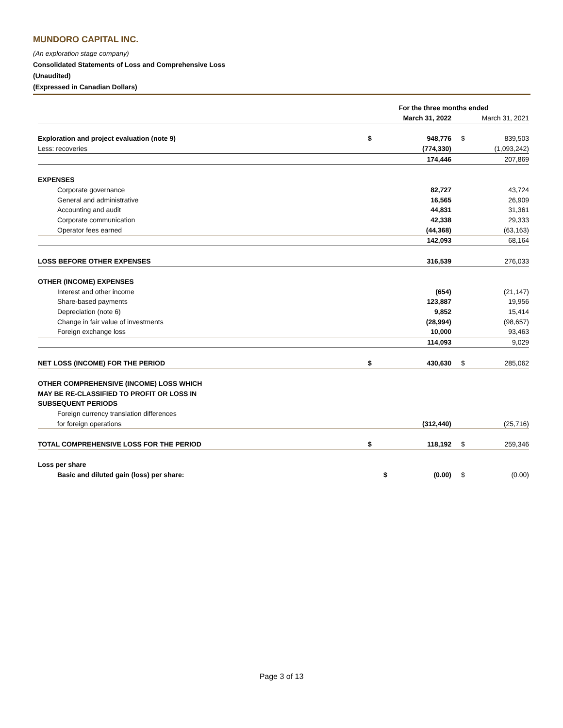MUNDORO CAPITAL INC.
(An exploration stage company)
Consolidated Statements of Loss and Comprehensive Loss
(Unaudited)
(Expressed in Canadian Dollars)
| | For the three months ended | | | |
| --- | --- | --- | --- | --- |
| | March 31, 2022 | | March 31, 2021 | |
| Exploration and project evaluation (note 9) | $ | 948,776 | $ | 839,503 |
| Less: recoveries | | (774,330) | | (1,093,242) |
| | | 174,446 | | 207,869 |
| EXPENSES | | | | |
| Corporate governance | | 82,727 | | 43,724 |
| General and administrative | | 16,565 | | 26,909 |
| Accounting and audit | | 44,831 | | 31,361 |
| Corporate communication | | 42,338 | | 29,333 |
| Operator fees earned | | (44,368) | | (63,163) |
| | | 142,093 | | 68,164 |
| LOSS BEFORE OTHER EXPENSES | | 316,539 | | 276,033 |
| OTHER (INCOME) EXPENSES | | | | |
| Interest and other income | | (654) | | (21,147) |
| Share-based payments | | 123,887 | | 19,956 |
| Depreciation (note 6) | | 9,852 | | 15,414 |
| Change in fair value of investments | | (28,994) | | (98,657) |
| Foreign exchange loss | | 10,000 | | 93,463 |
| | | 114,093 | | 9,029 |
| NET LOSS (INCOME) FOR THE PERIOD | $ | 430,630 | $ | 285,062 |
| OTHER COMPREHENSIVE (INCOME) LOSS WHICH | | | | |
| MAY BE RE-CLASSIFIED TO PROFIT OR LOSS IN | | | | |
| SUBSEQUENT PERIODS | | | | |
| Foreign currency translation differences | | | | |
| for foreign operations | | (312,440) | | (25,716) |
| TOTAL COMPREHENSIVE LOSS FOR THE PERIOD | $ | 118,192 | $ | 259,346 |
| Loss per share | | | | |
| Basic and diluted gain (loss) per share: | $ | (0.00) | $ | (0.00) |
Page 3 of 13